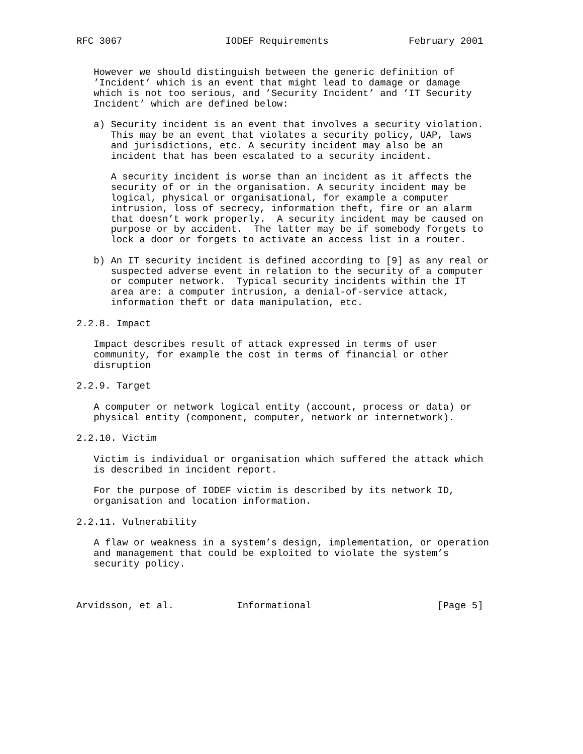RFC 3067                  IODEF Requirements              February 2001


   However we should distinguish between the generic definition of
   ’Incident’ which is an event that might lead to damage or damage
   which is not too serious, and ’Security Incident’ and ’IT Security
   Incident’ which are defined below:

   a) Security incident is an event that involves a security violation.
      This may be an event that violates a security policy, UAP, laws
      and jurisdictions, etc. A security incident may also be an
      incident that has been escalated to a security incident.

      A security incident is worse than an incident as it affects the
      security of or in the organisation. A security incident may be
      logical, physical or organisational, for example a computer
      intrusion, loss of secrecy, information theft, fire or an alarm
      that doesn’t work properly.  A security incident may be caused on
      purpose or by accident.  The latter may be if somebody forgets to
      lock a door or forgets to activate an access list in a router.

   b) An IT security incident is defined according to [9] as any real or
      suspected adverse event in relation to the security of a computer
      or computer network.  Typical security incidents within the IT
      area are: a computer intrusion, a denial-of-service attack,
      information theft or data manipulation, etc.

2.2.8. Impact

   Impact describes result of attack expressed in terms of user
   community, for example the cost in terms of financial or other
   disruption

2.2.9. Target

   A computer or network logical entity (account, process or data) or
   physical entity (component, computer, network or internetwork).

2.2.10. Victim

   Victim is individual or organisation which suffered the attack which
   is described in incident report.

   For the purpose of IODEF victim is described by its network ID,
   organisation and location information.

2.2.11. Vulnerability

   A flaw or weakness in a system’s design, implementation, or operation
   and management that could be exploited to violate the system’s
   security policy.



Arvidsson, et al.           Informational                      [Page 5]